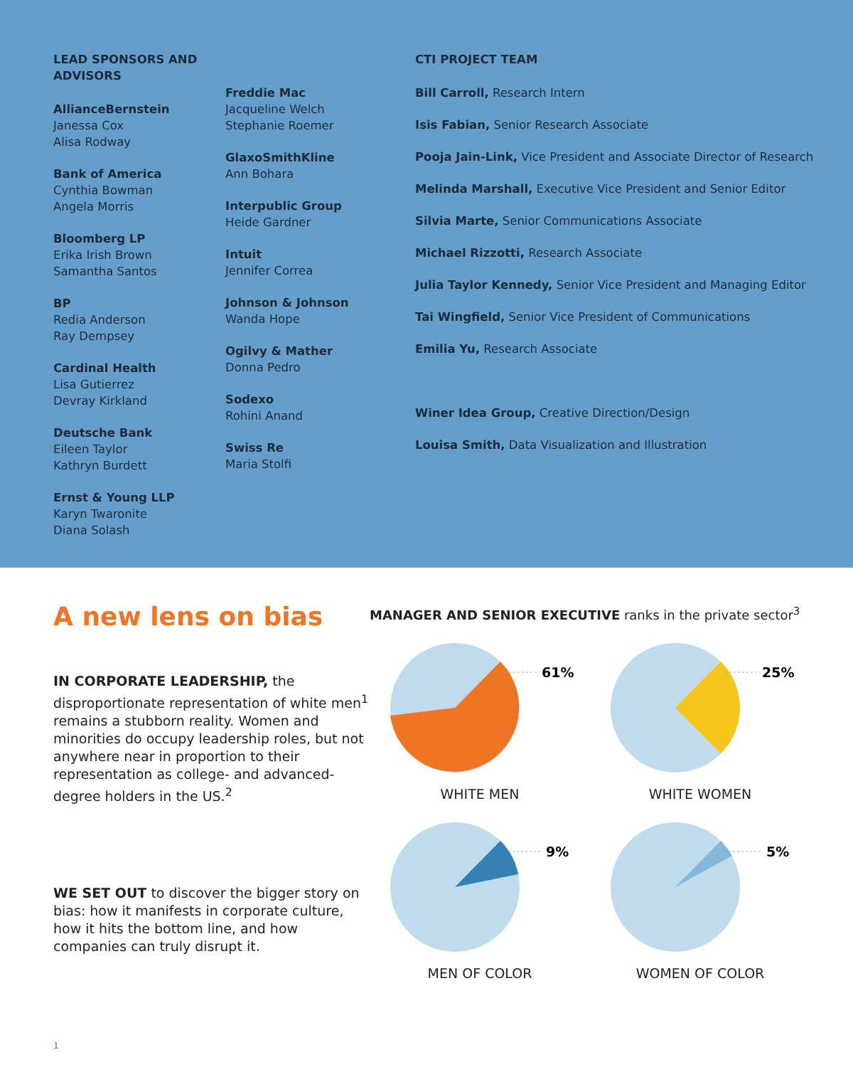LEAD SPONSORS AND ADVISORS
AllianceBernstein
Janessa Cox
Alisa Rodway
Bank of America
Cynthia Bowman
Angela Morris
Bloomberg LP
Erika Irish Brown
Samantha Santos
BP
Redia Anderson
Ray Dempsey
Cardinal Health
Lisa Gutierrez
Devray Kirkland
Deutsche Bank
Eileen Taylor
Kathryn Burdett
Ernst & Young LLP
Karyn Twaronite
Diana Solash
Freddie Mac
Jacqueline Welch
Stephanie Roemer
GlaxoSmithKline
Ann Bohara
Interpublic Group
Heide Gardner
Intuit
Jennifer Correa
Johnson & Johnson
Wanda Hope
Ogilvy & Mather
Donna Pedro
Sodexo
Rohini Anand
Swiss Re
Maria Stolfi
CTI PROJECT TEAM
Bill Carroll, Research Intern
Isis Fabian, Senior Research Associate
Pooja Jain-Link, Vice President and Associate Director of Research
Melinda Marshall, Executive Vice President and Senior Editor
Silvia Marte, Senior Communications Associate
Michael Rizzotti, Research Associate
Julia Taylor Kennedy, Senior Vice President and Managing Editor
Tai Wingfield, Senior Vice President of Communications
Emilia Yu, Research Associate
Winer Idea Group, Creative Direction/Design
Louisa Smith, Data Visualization and Illustration
A new lens on bias
IN CORPORATE LEADERSHIP, the disproportionate representation of white men<sup>1</sup> remains a stubborn reality. Women and minorities do occupy leadership roles, but not anywhere near in proportion to their representation as college- and advanced-degree holders in the US.<sup>2</sup>
WE SET OUT to discover the bigger story on bias: how it manifests in corporate culture, how it hits the bottom line, and how companies can truly disrupt it.
MANAGER AND SENIOR EXECUTIVE ranks in the private sector<sup>3</sup>
61%
WHITE MEN
25%
WHITE WOMEN
9%
MEN OF COLOR
5%
WOMEN OF COLOR
1